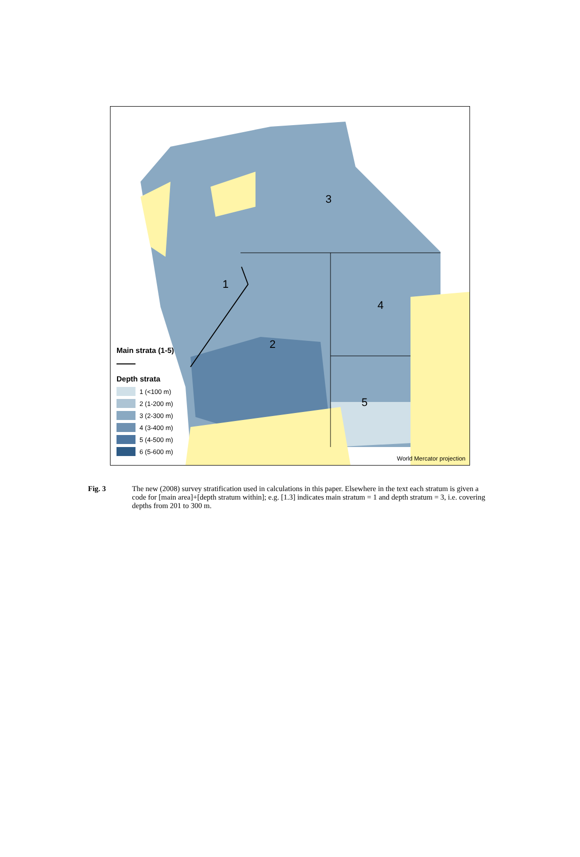3
1
4
2
5
Main strata (1-5)
Depth strata
1 (<100 m)
2 (1-200 m)
3 (2-300 m)
4 (3-400 m)
5 (4-500 m)
6 (5-600 m)
World Mercator projection
Fig. 3 The new (2008) survey stratification used in calculations in this paper. Elsewhere in the text each stratum is given a code for [main area]+[depth stratum within]; e.g. [1.3] indicates main stratum = 1 and depth stratum = 3, i.e. covering depths from 201 to 300 m.